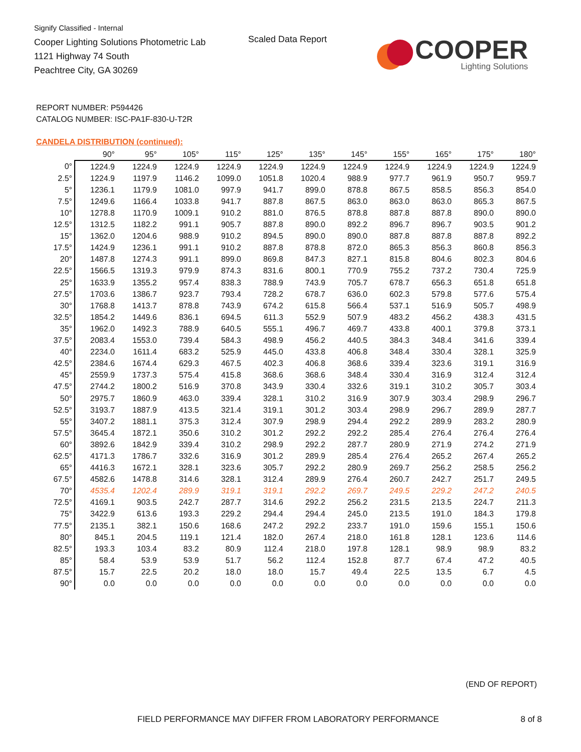Signify Classified - Internal
Cooper Lighting Solutions Photometric Lab
1121 Highway 74 South
Peachtree City, GA 30269
Scaled Data Report
COOPER
Lighting Solutions
REPORT NUMBER: P594426
CATALOG NUMBER: ISC-PA1F-830-U-T2R
CANDELA DISTRIBUTION (continued):
| | 90° | 95° | 105° | 115° | 125° | 135° | 145° | 155° | 165° | 175° | 180° |
| --- | --- | --- | --- | --- | --- | --- | --- | --- | --- | --- | --- |
| 0° | 1224.9 | 1224.9 | 1224.9 | 1224.9 | 1224.9 | 1224.9 | 1224.9 | 1224.9 | 1224.9 | 1224.9 | 1224.9 |
| 2.5° | 1224.9 | 1197.9 | 1146.2 | 1099.0 | 1051.8 | 1020.4 | 988.9 | 977.7 | 961.9 | 950.7 | 959.7 |
| 5° | 1236.1 | 1179.9 | 1081.0 | 997.9 | 941.7 | 899.0 | 878.8 | 867.5 | 858.5 | 856.3 | 854.0 |
| 7.5° | 1249.6 | 1166.4 | 1033.8 | 941.7 | 887.8 | 867.5 | 863.0 | 863.0 | 863.0 | 865.3 | 867.5 |
| 10° | 1278.8 | 1170.9 | 1009.1 | 910.2 | 881.0 | 876.5 | 878.8 | 887.8 | 887.8 | 890.0 | 890.0 |
| 12.5° | 1312.5 | 1182.2 | 991.1 | 905.7 | 887.8 | 890.0 | 892.2 | 896.7 | 896.7 | 903.5 | 901.2 |
| 15° | 1362.0 | 1204.6 | 988.9 | 910.2 | 894.5 | 890.0 | 890.0 | 887.8 | 887.8 | 887.8 | 892.2 |
| 17.5° | 1424.9 | 1236.1 | 991.1 | 910.2 | 887.8 | 878.8 | 872.0 | 865.3 | 856.3 | 860.8 | 856.3 |
| 20° | 1487.8 | 1274.3 | 991.1 | 899.0 | 869.8 | 847.3 | 827.1 | 815.8 | 804.6 | 802.3 | 804.6 |
| 22.5° | 1566.5 | 1319.3 | 979.9 | 874.3 | 831.6 | 800.1 | 770.9 | 755.2 | 737.2 | 730.4 | 725.9 |
| 25° | 1633.9 | 1355.2 | 957.4 | 838.3 | 788.9 | 743.9 | 705.7 | 678.7 | 656.3 | 651.8 | 651.8 |
| 27.5° | 1703.6 | 1386.7 | 923.7 | 793.4 | 728.2 | 678.7 | 636.0 | 602.3 | 579.8 | 577.6 | 575.4 |
| 30° | 1768.8 | 1413.7 | 878.8 | 743.9 | 674.2 | 615.8 | 566.4 | 537.1 | 516.9 | 505.7 | 498.9 |
| 32.5° | 1854.2 | 1449.6 | 836.1 | 694.5 | 611.3 | 552.9 | 507.9 | 483.2 | 456.2 | 438.3 | 431.5 |
| 35° | 1962.0 | 1492.3 | 788.9 | 640.5 | 555.1 | 496.7 | 469.7 | 433.8 | 400.1 | 379.8 | 373.1 |
| 37.5° | 2083.4 | 1553.0 | 739.4 | 584.3 | 498.9 | 456.2 | 440.5 | 384.3 | 348.4 | 341.6 | 339.4 |
| 40° | 2234.0 | 1611.4 | 683.2 | 525.9 | 445.0 | 433.8 | 406.8 | 348.4 | 330.4 | 328.1 | 325.9 |
| 42.5° | 2384.6 | 1674.4 | 629.3 | 467.5 | 402.3 | 406.8 | 368.6 | 339.4 | 323.6 | 319.1 | 316.9 |
| 45° | 2559.9 | 1737.3 | 575.4 | 415.8 | 368.6 | 368.6 | 348.4 | 330.4 | 316.9 | 312.4 | 312.4 |
| 47.5° | 2744.2 | 1800.2 | 516.9 | 370.8 | 343.9 | 330.4 | 332.6 | 319.1 | 310.2 | 305.7 | 303.4 |
| 50° | 2975.7 | 1860.9 | 463.0 | 339.4 | 328.1 | 310.2 | 316.9 | 307.9 | 303.4 | 298.9 | 296.7 |
| 52.5° | 3193.7 | 1887.9 | 413.5 | 321.4 | 319.1 | 301.2 | 303.4 | 298.9 | 296.7 | 289.9 | 287.7 |
| 55° | 3407.2 | 1881.1 | 375.3 | 312.4 | 307.9 | 298.9 | 294.4 | 292.2 | 289.9 | 283.2 | 280.9 |
| 57.5° | 3645.4 | 1872.1 | 350.6 | 310.2 | 301.2 | 292.2 | 292.2 | 285.4 | 276.4 | 276.4 | 276.4 |
| 60° | 3892.6 | 1842.9 | 339.4 | 310.2 | 298.9 | 292.2 | 287.7 | 280.9 | 271.9 | 274.2 | 271.9 |
| 62.5° | 4171.3 | 1786.7 | 332.6 | 316.9 | 301.2 | 289.9 | 285.4 | 276.4 | 265.2 | 267.4 | 265.2 |
| 65° | 4416.3 | 1672.1 | 328.1 | 323.6 | 305.7 | 292.2 | 280.9 | 269.7 | 256.2 | 258.5 | 256.2 |
| 67.5° | 4582.6 | 1478.8 | 314.6 | 328.1 | 312.4 | 289.9 | 276.4 | 260.7 | 242.7 | 251.7 | 249.5 |
| 70° | 4535.4 | 1202.4 | 289.9 | 319.1 | 319.1 | 292.2 | 269.7 | 249.5 | 229.2 | 247.2 | 240.5 |
| 72.5° | 4169.1 | 903.5 | 242.7 | 287.7 | 314.6 | 292.2 | 256.2 | 231.5 | 213.5 | 224.7 | 211.3 |
| 75° | 3422.9 | 613.6 | 193.3 | 229.2 | 294.4 | 294.4 | 245.0 | 213.5 | 191.0 | 184.3 | 179.8 |
| 77.5° | 2135.1 | 382.1 | 150.6 | 168.6 | 247.2 | 292.2 | 233.7 | 191.0 | 159.6 | 155.1 | 150.6 |
| 80° | 845.1 | 204.5 | 119.1 | 121.4 | 182.0 | 267.4 | 218.0 | 161.8 | 128.1 | 123.6 | 114.6 |
| 82.5° | 193.3 | 103.4 | 83.2 | 80.9 | 112.4 | 218.0 | 197.8 | 128.1 | 98.9 | 98.9 | 83.2 |
| 85° | 58.4 | 53.9 | 53.9 | 51.7 | 56.2 | 112.4 | 152.8 | 87.7 | 67.4 | 47.2 | 40.5 |
| 87.5° | 15.7 | 22.5 | 20.2 | 18.0 | 18.0 | 15.7 | 49.4 | 22.5 | 13.5 | 6.7 | 4.5 |
| 90° | 0.0 | 0.0 | 0.0 | 0.0 | 0.0 | 0.0 | 0.0 | 0.0 | 0.0 | 0.0 | 0.0 |
(END OF REPORT)
FIELD PERFORMANCE MAY DIFFER FROM LABORATORY PERFORMANCE
8 of 8